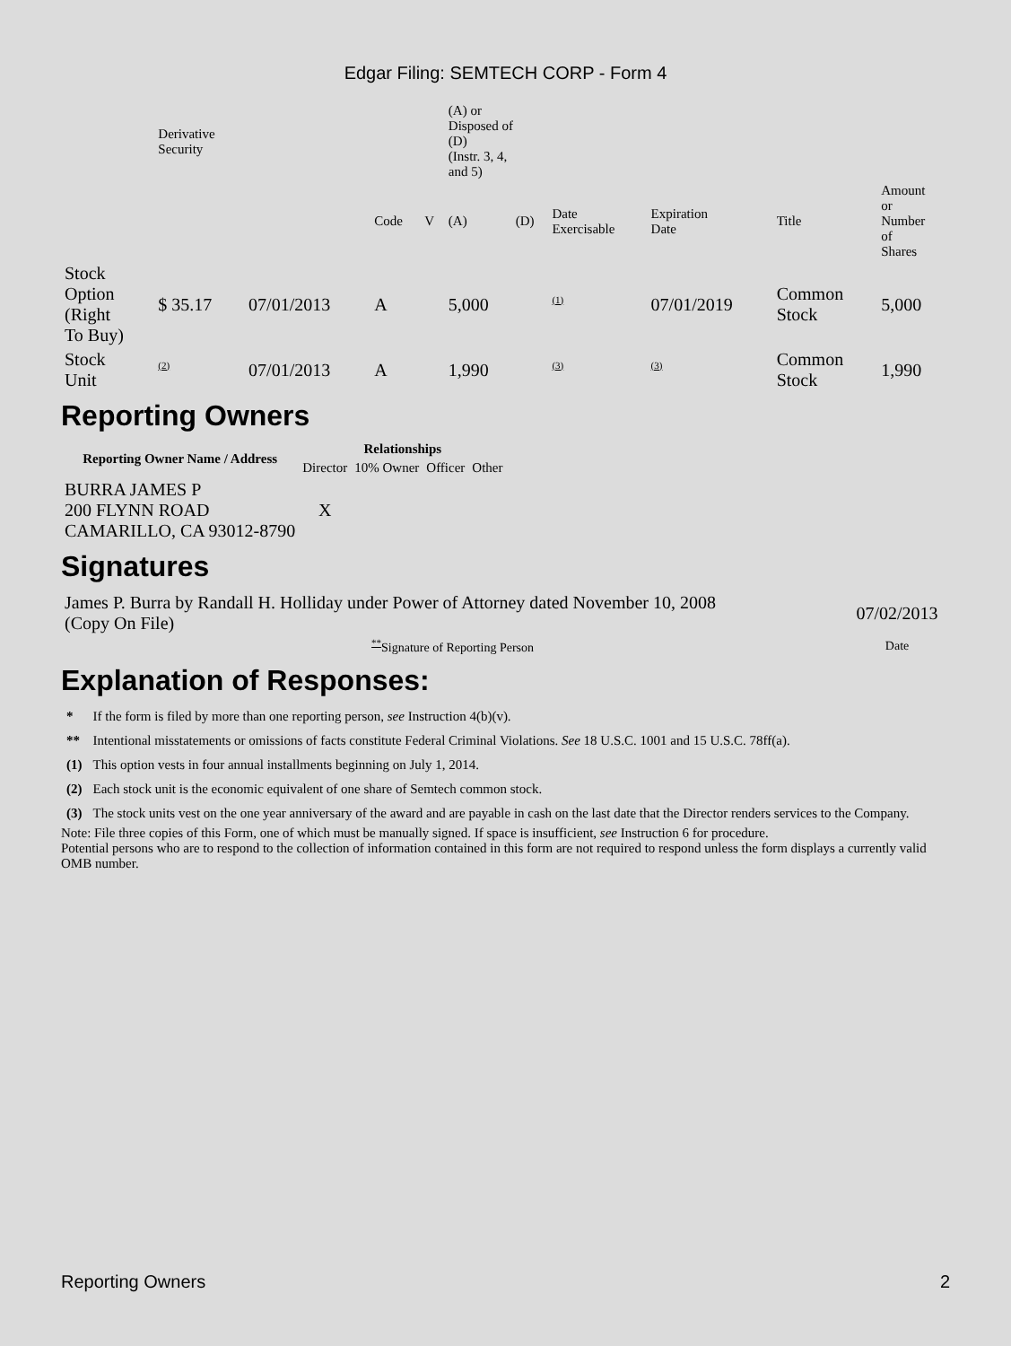Edgar Filing: SEMTECH CORP - Form 4
| | Derivative Security | | | | (A) or Disposed of (D) (Instr. 3, 4, and 5) | | | | | |
| | | | Code | V | (A) | (D) | Date Exercisable | Expiration Date | Title | Amount or Number of Shares |
| Stock Option (Right To Buy) | $ 35.17 | 07/01/2013 | A | | 5,000 | | <sup>(1)</sup> | 07/01/2019 | Common Stock | 5,000 |
| Stock Unit | <sup>(2)</sup> | 07/01/2013 | A | | 1,990 | | <sup>(3)</sup> | <sup>(3)</sup> | Common Stock | 1,990 |
Reporting Owners
| Reporting Owner Name / Address | Relationships | | | |
| --- | --- | --- | --- | --- |
| | Director | 10% Owner | Officer | Other |
| BURRA JAMES P 200 FLYNN ROAD CAMARILLO, CA 93012-8790 | X | | | |
Signatures
| James P. Burra by Randall H. Holliday under Power of Attorney dated November 10, 2008 (Copy On File) | 07/02/2013 |
| <sup>**</sup> Signature of Reporting Person | Date |
Explanation of Responses:
| * | If the form is filed by more than one reporting person, see Instruction 4(b)(v). |
| ** | Intentional misstatements or omissions of facts constitute Federal Criminal Violations. See 18 U.S.C. 1001 and 15 U.S.C. 78ff(a). |
| (1) | This option vests in four annual installments beginning on July 1, 2014. |
| (2) | Each stock unit is the economic equivalent of one share of Semtech common stock. |
| (3) | The stock units vest on the one year anniversary of the award and are payable in cash on the last date that the Director renders services to the Company. |
Note: File three copies of this Form, one of which must be manually signed. If space is insufficient, see Instruction 6 for procedure.
Potential persons who are to respond to the collection of information contained in this form are not required to respond unless the form displays a currently valid OMB number.
Reporting Owners 2